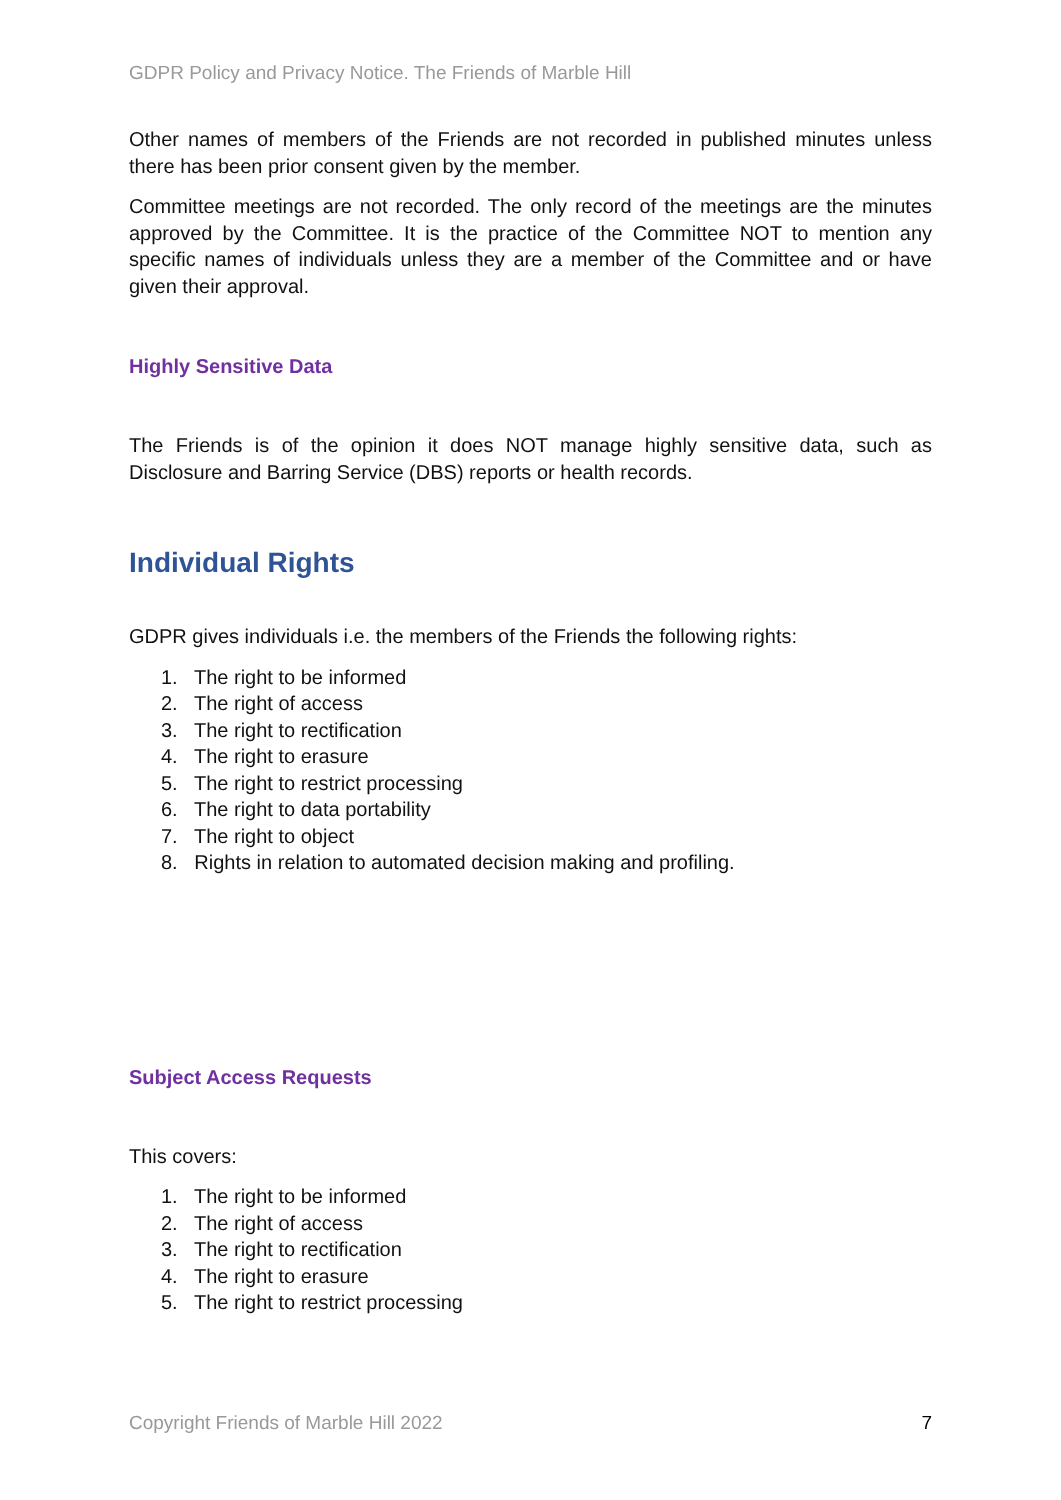GDPR Policy and Privacy Notice. The Friends of Marble Hill
Other names of members of the Friends are not recorded in published minutes unless there has been prior consent given by the member.
Committee meetings are not recorded. The only record of the meetings are the minutes approved by the Committee. It is the practice of the Committee NOT to mention any specific names of individuals unless they are a member of the Committee and or have given their approval.
Highly Sensitive Data
The Friends is of the opinion it does NOT manage highly sensitive data, such as Disclosure and Barring Service (DBS) reports or health records.
Individual Rights
GDPR gives individuals i.e. the members of the Friends the following rights:
1. The right to be informed
2. The right of access
3. The right to rectification
4. The right to erasure
5. The right to restrict processing
6. The right to data portability
7. The right to object
8. Rights in relation to automated decision making and profiling.
Subject Access Requests
This covers:
1. The right to be informed
2. The right of access
3. The right to rectification
4. The right to erasure
5. The right to restrict processing
Copyright Friends of Marble Hill 2022 7